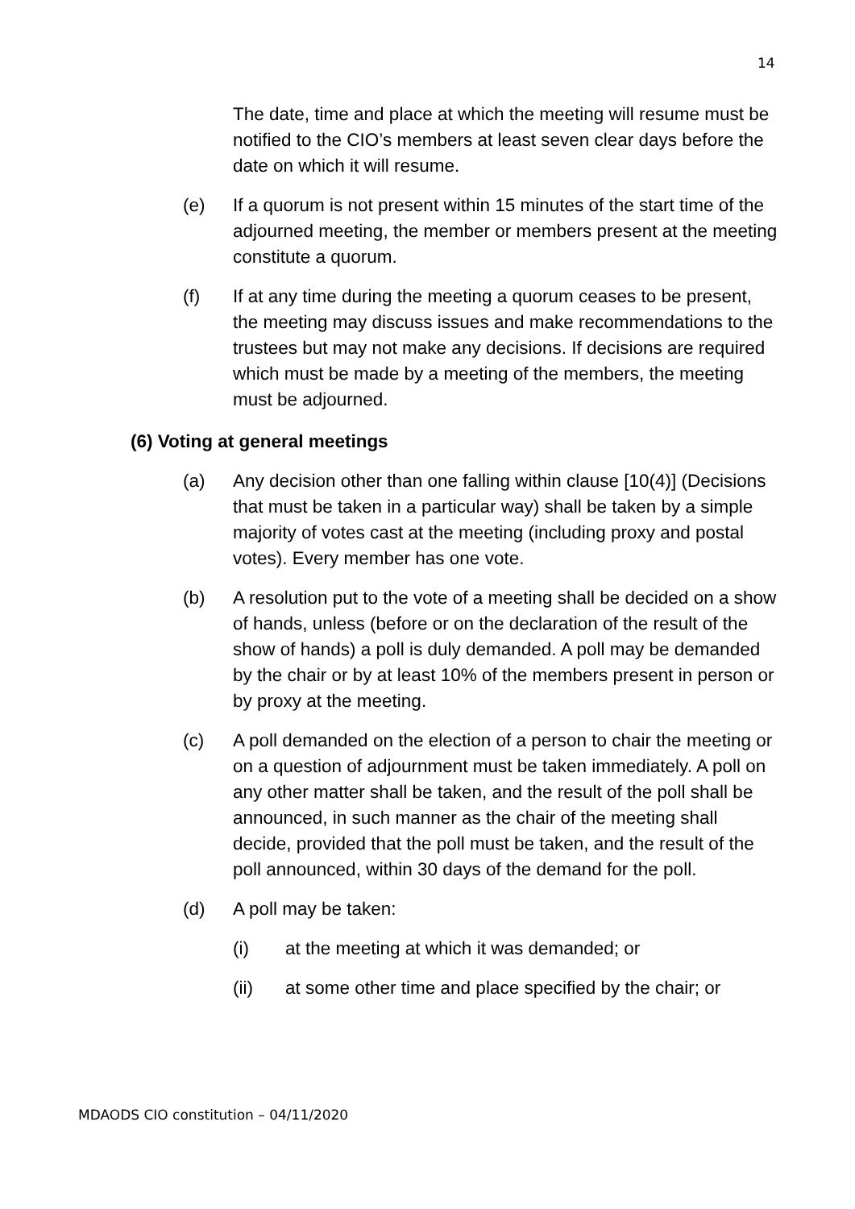14
The date, time and place at which the meeting will resume must be notified to the CIO’s members at least seven clear days before the date on which it will resume.
(e) If a quorum is not present within 15 minutes of the start time of the adjourned meeting, the member or members present at the meeting constitute a quorum.
(f) If at any time during the meeting a quorum ceases to be present, the meeting may discuss issues and make recommendations to the trustees but may not make any decisions. If decisions are required which must be made by a meeting of the members, the meeting must be adjourned.
(6) Voting at general meetings
(a) Any decision other than one falling within clause [10(4)] (Decisions that must be taken in a particular way) shall be taken by a simple majority of votes cast at the meeting (including proxy and postal votes). Every member has one vote.
(b) A resolution put to the vote of a meeting shall be decided on a show of hands, unless (before or on the declaration of the result of the show of hands) a poll is duly demanded. A poll may be demanded by the chair or by at least 10% of the members present in person or by proxy at the meeting.
(c) A poll demanded on the election of a person to chair the meeting or on a question of adjournment must be taken immediately. A poll on any other matter shall be taken, and the result of the poll shall be announced, in such manner as the chair of the meeting shall decide, provided that the poll must be taken, and the result of the poll announced, within 30 days of the demand for the poll.
(d) A poll may be taken:
(i) at the meeting at which it was demanded; or
(ii) at some other time and place specified by the chair; or
MDAODS CIO constitution – 04/11/2020